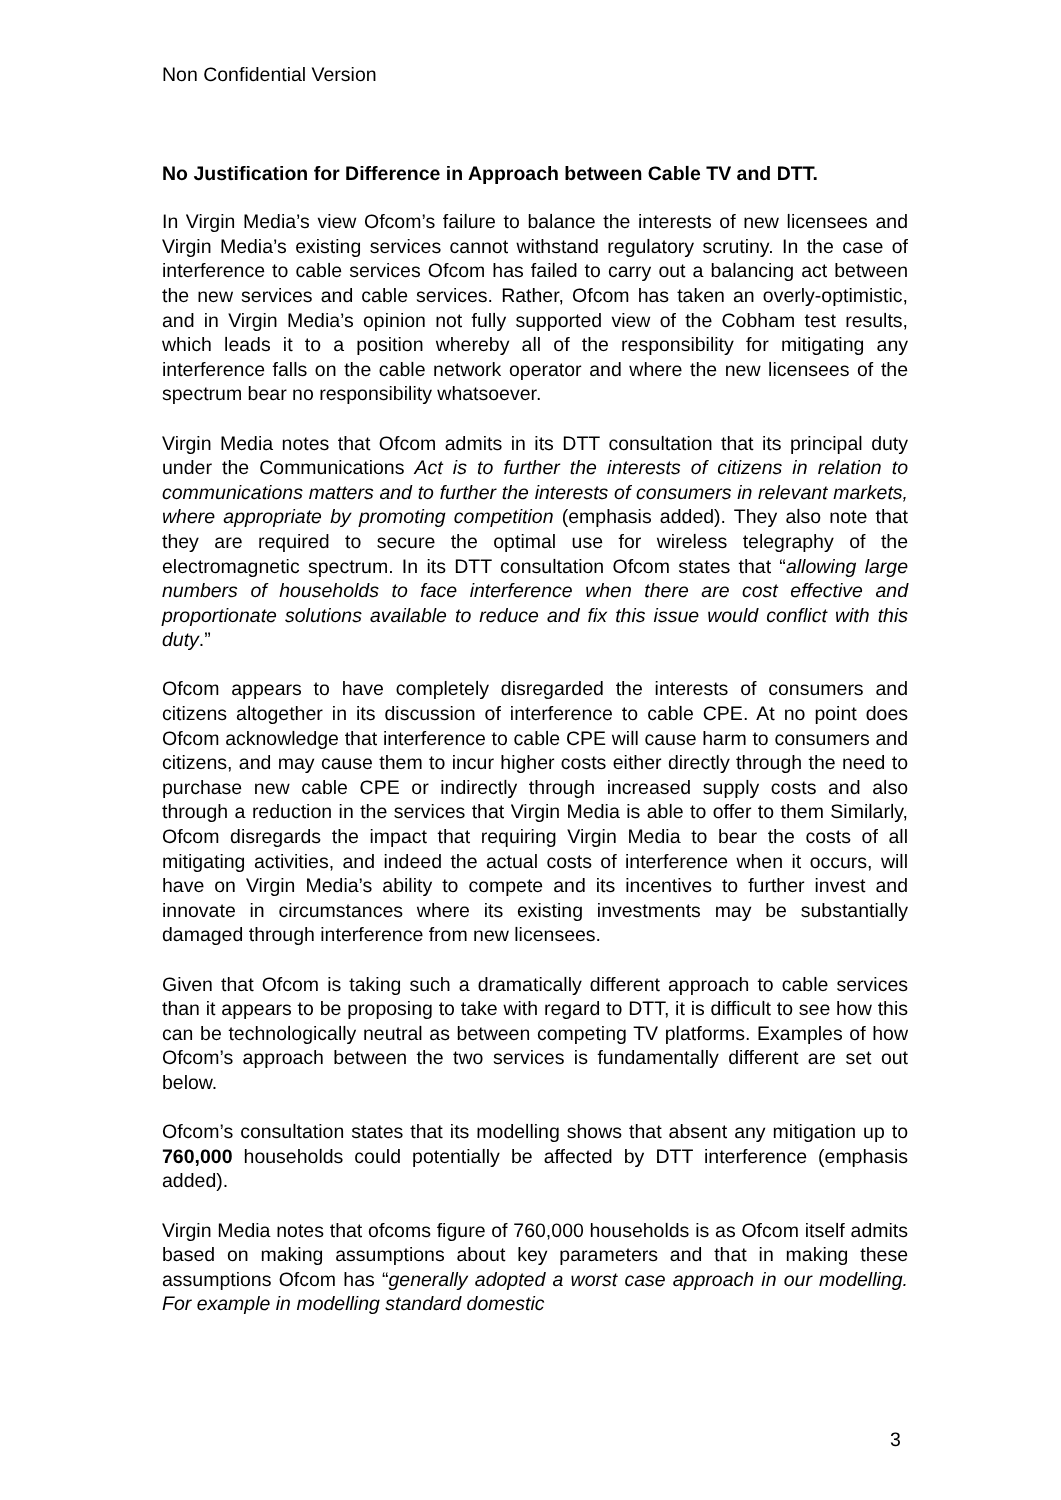Non Confidential Version
No Justification for Difference in Approach between Cable TV and DTT.
In Virgin Media’s view Ofcom’s failure to balance the interests of new licensees and Virgin Media’s existing services cannot withstand regulatory scrutiny. In the case of interference to cable services Ofcom has failed to carry out a balancing act between the new services and cable services. Rather, Ofcom has taken an overly-optimistic, and in Virgin Media’s opinion not fully supported view of the Cobham test results, which leads it to a position whereby all of the responsibility for mitigating any interference falls on the cable network operator and where the new licensees of the spectrum bear no responsibility whatsoever.
Virgin Media notes that Ofcom admits in its DTT consultation that its principal duty under the Communications Act is to further the interests of citizens in relation to communications matters and to further the interests of consumers in relevant markets, where appropriate by promoting competition (emphasis added). They also note that they are required to secure the optimal use for wireless telegraphy of the electromagnetic spectrum. In its DTT consultation Ofcom states that “allowing large numbers of households to face interference when there are cost effective and proportionate solutions available to reduce and fix this issue would conflict with this duty.”
Ofcom appears to have completely disregarded the interests of consumers and citizens altogether in its discussion of interference to cable CPE. At no point does Ofcom acknowledge that interference to cable CPE will cause harm to consumers and citizens, and may cause them to incur higher costs either directly through the need to purchase new cable CPE or indirectly through increased supply costs and also through a reduction in the services that Virgin Media is able to offer to them Similarly, Ofcom disregards the impact that requiring Virgin Media to bear the costs of all mitigating activities, and indeed the actual costs of interference when it occurs, will have on Virgin Media’s ability to compete and its incentives to further invest and innovate in circumstances where its existing investments may be substantially damaged through interference from new licensees.
Given that Ofcom is taking such a dramatically different approach to cable services than it appears to be proposing to take with regard to DTT, it is difficult to see how this can be technologically neutral as between competing TV platforms. Examples of how Ofcom’s approach between the two services is fundamentally different are set out below.
Ofcom’s consultation states that its modelling shows that absent any mitigation up to 760,000 households could potentially be affected by DTT interference (emphasis added).
Virgin Media notes that ofcoms figure of 760,000 households is as Ofcom itself admits based on making assumptions about key parameters and that in making these assumptions Ofcom has “generally adopted a worst case approach in our modelling. For example in modelling standard domestic
3